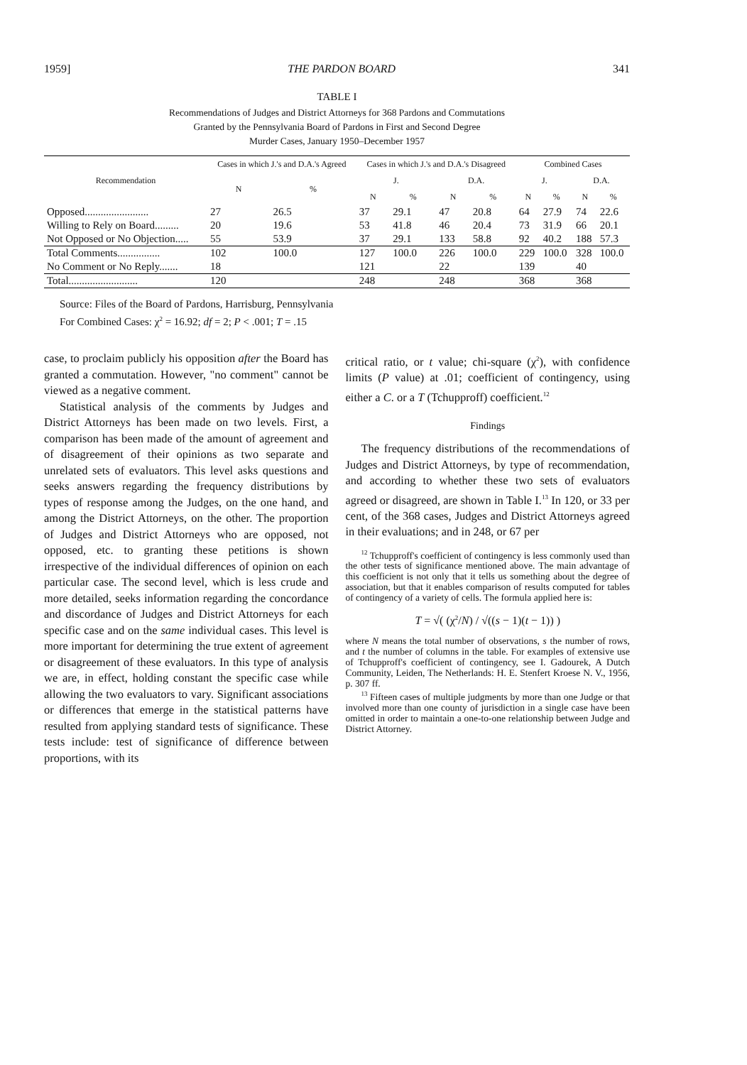1959] THE PARDON BOARD 341
TABLE I
Recommendations of Judges and District Attorneys for 368 Pardons and Commutations
Granted by the Pennsylvania Board of Pardons in First and Second Degree
Murder Cases, January 1950–December 1957
| Recommendation | Cases in which J.'s and D.A.'s Agreed | | Cases in which J.'s and D.A.'s Disagreed | | | | Combined Cases | | | |
| --- | --- | --- | --- | --- | --- | --- | --- | --- | --- | --- |
| | N | % | J. | | D.A. | | J. | | D.A. | |
| | | | N | % | N | % | N | % | N | % |
| Opposed........................ | 27 | 26.5 | 37 | 29.1 | 47 | 20.8 | 64 | 27.9 | 74 | 22.6 |
| Willing to Rely on Board......... | 20 | 19.6 | 53 | 41.8 | 46 | 20.4 | 73 | 31.9 | 66 | 20.1 |
| Not Opposed or No Objection..... | 55 | 53.9 | 37 | 29.1 | 133 | 58.8 | 92 | 40.2 | 188 | 57.3 |
| Total Comments................ | 102 | 100.0 | 127 | 100.0 | 226 | 100.0 | 229 | 100.0 | 328 | 100.0 |
| No Comment or No Reply....... | 18 | | 121 | | 22 | | 139 | | 40 | |
| Total.......................... | 120 | | 248 | | 248 | | 368 | | 368 | |
Source: Files of the Board of Pardons, Harrisburg, Pennsylvania
For Combined Cases: χ<sup>2</sup> = 16.92; df = 2; P < .001; T = .15
case, to proclaim publicly his opposition after the Board has granted a commutation. However, "no comment" cannot be viewed as a negative comment.
Statistical analysis of the comments by Judges and District Attorneys has been made on two levels. First, a comparison has been made of the amount of agreement and of disagreement of their opinions as two separate and unrelated sets of evaluators. This level asks questions and seeks answers regarding the frequency distributions by types of response among the Judges, on the one hand, and among the District Attorneys, on the other. The proportion of Judges and District Attorneys who are opposed, not opposed, etc. to granting these petitions is shown irrespective of the individual differences of opinion on each particular case. The second level, which is less crude and more detailed, seeks information regarding the concordance and discordance of Judges and District Attorneys for each specific case and on the same individual cases. This level is more important for determining the true extent of agreement or disagreement of these evaluators. In this type of analysis we are, in effect, holding constant the specific case while allowing the two evaluators to vary. Significant associations or differences that emerge in the statistical patterns have resulted from applying standard tests of significance. These tests include: test of significance of difference between proportions, with its
critical ratio, or t value; chi-square (χ<sup>2</sup>), with confidence limits (P value) at .01; coefficient of contingency, using either a C. or a T (Tchupproff) coefficient.<sup>12</sup>
Findings
The frequency distributions of the recommendations of Judges and District Attorneys, by type of recommendation, and according to whether these two sets of evaluators agreed or disagreed, are shown in Table I.<sup>13</sup> In 120, or 33 per cent, of the 368 cases, Judges and District Attorneys agreed in their evaluations; and in 248, or 67 per
<sup>12</sup> Tchupproff's coefficient of contingency is less commonly used than the other tests of significance mentioned above. The main advantage of this coefficient is not only that it tells us something about the degree of association, but that it enables comparison of results computed for tables of contingency of a variety of cells. The formula applied here is:
T = √( (χ<sup>2</sup>/N) / √((s − 1)(t − 1)) )
where N means the total number of observations, s the number of rows, and t the number of columns in the table. For examples of extensive use of Tchupproff's coefficient of contingency, see I. Gadourek, A Dutch Community, Leiden, The Netherlands: H. E. Stenfert Kroese N. V., 1956, p. 307 ff.
<sup>13</sup> Fifteen cases of multiple judgments by more than one Judge or that involved more than one county of jurisdiction in a single case have been omitted in order to maintain a one-to-one relationship between Judge and District Attorney.